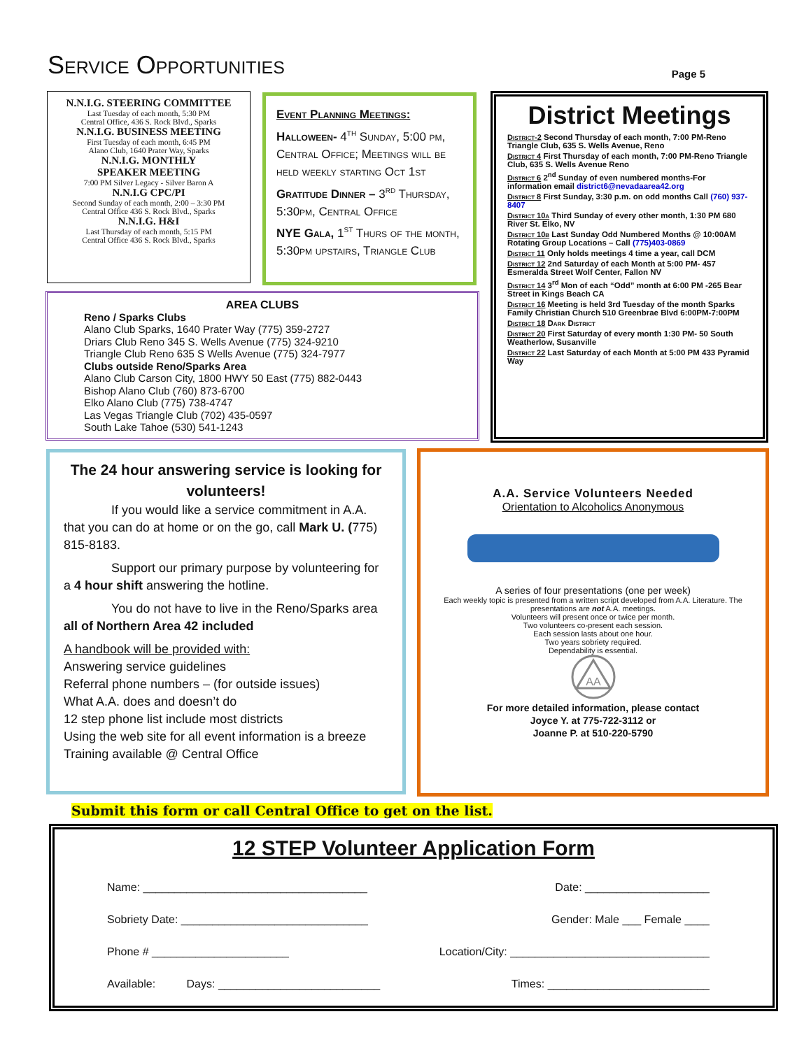Service Opportunities
Page 5
N.N.I.G. STEERING COMMITTEE
Last Tuesday of each month, 5:30 PM
Central Office, 436 S. Rock Blvd., Sparks
N.N.I.G. BUSINESS MEETING
First Tuesday of each month, 6:45 PM
Alano Club, 1640 Prater Way, Sparks
N.N.I.G. MONTHLY
SPEAKER MEETING
7:00 PM Silver Legacy - Silver Baron A
N.N.I.G CPC/PI
Second Sunday of each month, 2:00 – 3:30 PM
Central Office 436 S. Rock Blvd., Sparks
N.N.I.G. H&I
Last Thursday of each month, 5:15 PM
Central Office 436 S. Rock Blvd., Sparks
Event Planning Meetings:
Halloween- 4<sup>th</sup> Sunday, 5:00 pm, Central Office; Meetings will be held weekly starting Oct 1st
Gratitude Dinner – 3<sup>rd</sup> Thursday, 5:30pm, Central Office
NYE Gala, 1<sup>st</sup> Thurs of the month, 5:30pm upstairs, Triangle Club
AREA CLUBS
Reno / Sparks Clubs
Alano Club Sparks, 1640 Prater Way (775) 359-2727
Driars Club Reno 345 S. Wells Avenue (775) 324-9210
Triangle Club Reno 635 S Wells Avenue (775) 324-7977
Clubs outside Reno/Sparks Area
Alano Club Carson City, 1800 HWY 50 East (775) 882-0443
Bishop Alano Club (760) 873-6700
Elko Alano Club (775) 738-4747
Las Vegas Triangle Club (702) 435-0597
South Lake Tahoe (530) 541-1243
District Meetings
District-2 Second Thursday of each month, 7:00 PM-Reno Triangle Club, 635 S. Wells Avenue, Reno
District 4 First Thursday of each month, 7:00 PM-Reno Triangle Club, 635 S. Wells Avenue Reno
District 6 2<sup>nd</sup> Sunday of even numbered months-For information email district6@nevadaarea42.org
District 8 First Sunday, 3:30 p.m. on odd months Call (760) 937-8407
District 10a Third Sunday of every other month, 1:30 PM 680 River St. Elko, NV
District 10b Last Sunday Odd Numbered Months @ 10:00AM Rotating Group Locations – Call (775)403-0869
District 11 Only holds meetings 4 time a year, call DCM
District 12 2nd Saturday of each Month at 5:00 PM- 457 Esmeralda Street Wolf Center, Fallon NV
District 14 3<sup>rd</sup> Mon of each “Odd” month at 6:00 PM -265 Bear Street in Kings Beach CA
District 16 Meeting is held 3rd Tuesday of the month Sparks Family Christian Church 510 Greenbrae Blvd 6:00PM-7:00PM
District 18 Dark District
District 20 First Saturday of every month 1:30 PM- 50 South Weatherlow, Susanville
District 22 Last Saturday of each Month at 5:00 PM 433 Pyramid Way
The 24 hour answering service is looking for volunteers!
If you would like a service commitment in A.A. that you can do at home or on the go, call Mark U. (775) 815-8183.
Support our primary purpose by volunteering for a 4 hour shift answering the hotline.
You do not have to live in the Reno/Sparks area all of Northern Area 42 included
A handbook will be provided with:
Answering service guidelines
Referral phone numbers – (for outside issues)
What A.A. does and doesn’t do
12 step phone list include most districts
Using the web site for all event information is a breeze
Training available @ Central Office
A.A. Service Volunteers Needed
Orientation to Alcoholics Anonymous
A series of four presentations (one per week)
Each weekly topic is presented from a written script developed from A.A. Literature. The presentations are not A.A. meetings.
Volunteers will present once or twice per month.
Two volunteers co-present each session.
Each session lasts about one hour.
Two years sobriety required.
Dependability is essential.
AA
For more detailed information, please contact
Joyce Y. at 775-722-3112 or
Joanne P. at 510-220-5790
Submit this form or call Central Office to get on the list.
12 STEP Volunteer Application Form
Name: ____________________________________ Date: ____________________
Sobriety Date: ______________________________ Gender: Male ___ Female ____
Phone # ______________________ Location/City: ________________________________
Available: Days: __________________________ Times: __________________________